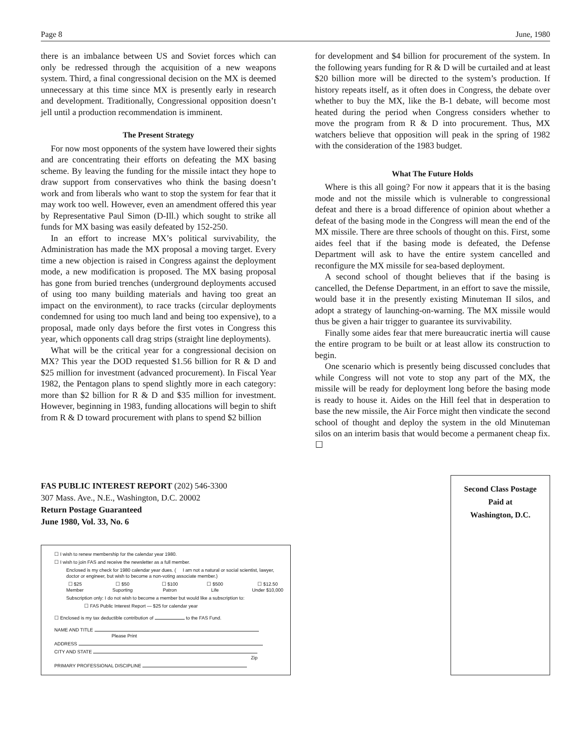Page 8 June, 1980
there is an imbalance between US and Soviet forces which can only be redressed through the acquisition of a new weapons system. Third, a final congressional decision on the MX is deemed unnecessary at this time since MX is presently early in research and development. Traditionally, Congressional opposition doesn’t jell until a production recommendation is imminent.
The Present Strategy
For now most opponents of the system have lowered their sights and are concentrating their efforts on defeating the MX basing scheme. By leaving the funding for the missile intact they hope to draw support from conservatives who think the basing doesn’t work and from liberals who want to stop the system for fear that it may work too well. However, even an amendment offered this year by Representative Paul Simon (D-Ill.) which sought to strike all funds for MX basing was easily defeated by 152-250.
In an effort to increase MX’s political survivability, the Administration has made the MX proposal a moving target. Every time a new objection is raised in Congress against the deployment mode, a new modification is proposed. The MX basing proposal has gone from buried trenches (underground deployments accused of using too many building materials and having too great an impact on the environment), to race tracks (circular deployments condemned for using too much land and being too expensive), to a proposal, made only days before the first votes in Congress this year, which opponents call drag strips (straight line deployments).
What will be the critical year for a congressional decision on MX? This year the DOD requested $1.56 billion for R & D and $25 million for investment (advanced procurement). In Fiscal Year 1982, the Pentagon plans to spend slightly more in each category: more than $2 billion for R & D and $35 million for investment. However, beginning in 1983, funding allocations will begin to shift from R & D toward procurement with plans to spend $2 billion
for development and $4 billion for procurement of the system. In the following years funding for R & D will be curtailed and at least $20 billion more will be directed to the system’s production. If history repeats itself, as it often does in Congress, the debate over whether to buy the MX, like the B-1 debate, will become most heated during the period when Congress considers whether to move the program from R & D into procurement. Thus, MX watchers believe that opposition will peak in the spring of 1982 with the consideration of the 1983 budget.
What The Future Holds
Where is this all going? For now it appears that it is the basing mode and not the missile which is vulnerable to congressional defeat and there is a broad difference of opinion about whether a defeat of the basing mode in the Congress will mean the end of the MX missile. There are three schools of thought on this. First, some aides feel that if the basing mode is defeated, the Defense Department will ask to have the entire system cancelled and reconfigure the MX missile for sea-based deployment.
A second school of thought believes that if the basing is cancelled, the Defense Department, in an effort to save the missile, would base it in the presently existing Minuteman II silos, and adopt a strategy of launching-on-warning. The MX missile would thus be given a hair trigger to guarantee its survivability.
Finally some aides fear that mere bureaucratic inertia will cause the entire program to be built or at least allow its construction to begin.
One scenario which is presently being discussed concludes that while Congress will not vote to stop any part of the MX, the missile will be ready for deployment long before the basing mode is ready to house it. Aides on the Hill feel that in desperation to base the new missile, the Air Force might then vindicate the second school of thought and deploy the system in the old Minuteman silos on an interim basis that would become a permanent cheap fix. ☐
FAS PUBLIC INTEREST REPORT (202) 546-3300
307 Mass. Ave., N.E., Washington, D.C. 20002
Return Postage Guaranteed
June 1980, Vol. 33, No. 6
☐ I wish to renew membership for the calendar year 1980.
☐ I wish to join FAS and receive the newsletter as a full member.
Enclosed is my check for 1980 calendar year dues. ( I am not a natural or social scientist, lawyer, doctor or engineer, but wish to become a non-voting associate member.)
☐ $25
Member ☐ $50
Suporting ☐ $100
Patron ☐ $500
Life ☐ $12.50
Under $10,000
Subscription only: I do not wish to become a member but would like a subscription to:
☐ FAS Public Interest Report — $25 for calendar year
☐ Enclosed is my tax deductible contribution of to the FAS Fund.
NAME AND TITLE
Please Print
ADDRESS
CITY AND STATE
Zip
PRIMARY PROFESSIONAL DISCIPLINE
Second Class Postage
Paid at
Washington, D.C.